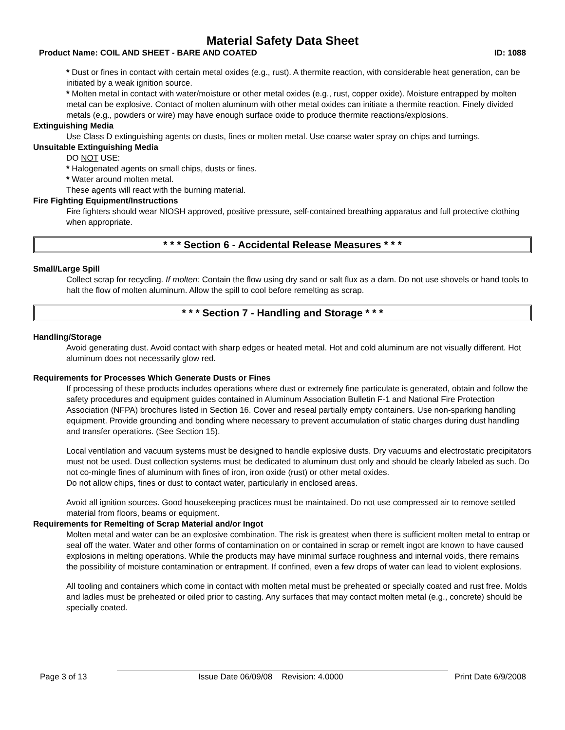Material Safety Data Sheet
Product Name: COIL AND SHEET - BARE AND COATED ID: 1088
* Dust or fines in contact with certain metal oxides (e.g., rust). A thermite reaction, with considerable heat generation, can be initiated by a weak ignition source.
* Molten metal in contact with water/moisture or other metal oxides (e.g., rust, copper oxide). Moisture entrapped by molten metal can be explosive. Contact of molten aluminum with other metal oxides can initiate a thermite reaction. Finely divided metals (e.g., powders or wire) may have enough surface oxide to produce thermite reactions/explosions.
Extinguishing Media
Use Class D extinguishing agents on dusts, fines or molten metal. Use coarse water spray on chips and turnings.
Unsuitable Extinguishing Media
DO NOT USE:
* Halogenated agents on small chips, dusts or fines.
* Water around molten metal.
These agents will react with the burning material.
Fire Fighting Equipment/Instructions
Fire fighters should wear NIOSH approved, positive pressure, self-contained breathing apparatus and full protective clothing when appropriate.
* * * Section 6 - Accidental Release Measures * * *
Small/Large Spill
Collect scrap for recycling. If molten: Contain the flow using dry sand or salt flux as a dam. Do not use shovels or hand tools to halt the flow of molten aluminum. Allow the spill to cool before remelting as scrap.
* * * Section 7 - Handling and Storage * * *
Handling/Storage
Avoid generating dust. Avoid contact with sharp edges or heated metal. Hot and cold aluminum are not visually different. Hot aluminum does not necessarily glow red.
Requirements for Processes Which Generate Dusts or Fines
If processing of these products includes operations where dust or extremely fine particulate is generated, obtain and follow the safety procedures and equipment guides contained in Aluminum Association Bulletin F-1 and National Fire Protection Association (NFPA) brochures listed in Section 16. Cover and reseal partially empty containers. Use non-sparking handling equipment. Provide grounding and bonding where necessary to prevent accumulation of static charges during dust handling and transfer operations. (See Section 15).
Local ventilation and vacuum systems must be designed to handle explosive dusts. Dry vacuums and electrostatic precipitators must not be used. Dust collection systems must be dedicated to aluminum dust only and should be clearly labeled as such. Do not co-mingle fines of aluminum with fines of iron, iron oxide (rust) or other metal oxides.
Do not allow chips, fines or dust to contact water, particularly in enclosed areas.
Avoid all ignition sources. Good housekeeping practices must be maintained. Do not use compressed air to remove settled material from floors, beams or equipment.
Requirements for Remelting of Scrap Material and/or Ingot
Molten metal and water can be an explosive combination. The risk is greatest when there is sufficient molten metal to entrap or seal off the water. Water and other forms of contamination on or contained in scrap or remelt ingot are known to have caused explosions in melting operations. While the products may have minimal surface roughness and internal voids, there remains the possibility of moisture contamination or entrapment. If confined, even a few drops of water can lead to violent explosions.
All tooling and containers which come in contact with molten metal must be preheated or specially coated and rust free. Molds and ladles must be preheated or oiled prior to casting. Any surfaces that may contact molten metal (e.g., concrete) should be specially coated.
Page 3 of 13 Issue Date 06/09/08 Revision: 4.0000 Print Date 6/9/2008